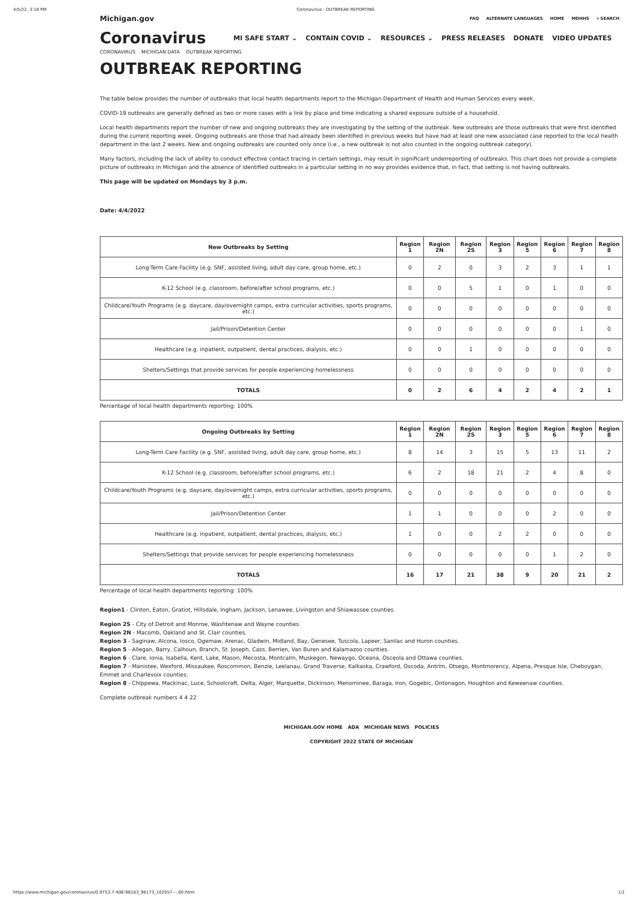4/5/22, 3:18 PM Coronavirus - OUTBREAK REPORTING
Michigan.gov FAQ ALTERNATE LANGUAGES HOME MDHHS ⌕ SEARCH
Coronavirus
MI SAFE START ⌄ CONTAIN COVID ⌄ RESOURCES ⌄ PRESS RELEASES DONATE VIDEO UPDATES
CORONAVIRUS MICHIGAN DATA OUTBREAK REPORTING
OUTBREAK REPORTING
The table below provides the number of outbreaks that local health departments report to the Michigan Department of Health and Human Services every week.
COVID-19 outbreaks are generally defined as two or more cases with a link by place and time indicating a shared exposure outside of a household.
Local health departments report the number of new and ongoing outbreaks they are investigating by the setting of the outbreak. New outbreaks are those outbreaks that were first identified during the current reporting week. Ongoing outbreaks are those that had already been identified in previous weeks but have had at least one new associated case reported to the local health department in the last 2 weeks. New and ongoing outbreaks are counted only once (i.e., a new outbreak is not also counted in the ongoing outbreak category).
Many factors, including the lack of ability to conduct effective contact tracing in certain settings, may result in significant underreporting of outbreaks. This chart does not provide a complete picture of outbreaks in Michigan and the absence of identified outbreaks in a particular setting in no way provides evidence that, in fact, that setting is not having outbreaks.
This page will be updated on Mondays by 3 p.m.
Date: 4/4/2022
| New Outbreaks by Setting | Region 1 | Region 2N | Region 2S | Region 3 | Region 5 | Region 6 | Region 7 | Region 8 |
| --- | --- | --- | --- | --- | --- | --- | --- | --- |
| Long-Term Care Facility (e.g. SNF, assisted living, adult day care, group home, etc.) | 0 | 2 | 0 | 3 | 2 | 3 | 1 | 1 |
| K-12 School (e.g. classroom, before/after school programs, etc.) | 0 | 0 | 5 | 1 | 0 | 1 | 0 | 0 |
| Childcare/Youth Programs (e.g. daycare, day/overnight camps, extra curricular activities, sports programs, etc.) | 0 | 0 | 0 | 0 | 0 | 0 | 0 | 0 |
| Jail/Prison/Detention Center | 0 | 0 | 0 | 0 | 0 | 0 | 1 | 0 |
| Healthcare (e.g. inpatient, outpatient, dental practices, dialysis, etc.) | 0 | 0 | 1 | 0 | 0 | 0 | 0 | 0 |
| Shelters/Settings that provide services for people experiencing homelessness | 0 | 0 | 0 | 0 | 0 | 0 | 0 | 0 |
| TOTALS | 0 | 2 | 6 | 4 | 2 | 4 | 2 | 1 |
Percentage of local health departments reporting: 100%
| Ongoing Outbreaks by Setting | Region 1 | Region 2N | Region 2S | Region 3 | Region 5 | Region 6 | Region 7 | Region 8 |
| --- | --- | --- | --- | --- | --- | --- | --- | --- |
| Long-Term Care Facility (e.g. SNF, assisted living, adult day care, group home, etc.) | 8 | 14 | 3 | 15 | 5 | 13 | 11 | 2 |
| K-12 School (e.g. classroom, before/after school programs, etc.) | 6 | 2 | 18 | 21 | 2 | 4 | 8 | 0 |
| Childcare/Youth Programs (e.g. daycare, day/overnight camps, extra curricular activities, sports programs, etc.) | 0 | 0 | 0 | 0 | 0 | 0 | 0 | 0 |
| Jail/Prison/Detention Center | 1 | 1 | 0 | 0 | 0 | 2 | 0 | 0 |
| Healthcare (e.g. inpatient, outpatient, dental practices, dialysis, etc.) | 1 | 0 | 0 | 2 | 2 | 0 | 0 | 0 |
| Shelters/Settings that provide services for people experiencing homelessness | 0 | 0 | 0 | 0 | 0 | 1 | 2 | 0 |
| TOTALS | 16 | 17 | 21 | 38 | 9 | 20 | 21 | 2 |
Percentage of local health departments reporting: 100%
Region1 - Clinton, Eaton, Gratiot, Hillsdale, Ingham, Jackson, Lenawee, Livingston and Shiawassee counties.
Region 2S - City of Detroit and Monroe, Washtenaw and Wayne counties.
Region 2N - Macomb, Oakland and St. Clair counties.
Region 3 - Saginaw, Alcona, Iosco, Ogemaw, Arenac, Gladwin, Midland, Bay, Genesee, Tuscola, Lapeer, Sanilac and Huron counties.
Region 5 - Allegan, Barry, Calhoun, Branch, St. Joseph, Cass, Berrien, Van Buren and Kalamazoo counties.
Region 6 - Clare, Ionia, Isabella, Kent, Lake, Mason, Mecosta, Montcalm, Muskegon, Newaygo, Oceana, Osceola and Ottawa counties.
Region 7 - Manistee, Wexford, Missaukee, Roscommon, Benzie, Leelanau, Grand Traverse, Kalkaska, Crawford, Oscoda, Antrim, Otsego, Montmorency, Alpena, Presque Isle, Cheboygan, Emmet and Charlevoix counties.
Region 8 - Chippewa, Mackinac, Luce, Schoolcraft, Delta, Alger, Marquette, Dickinson, Menominee, Baraga, Iron, Gogebic, Ontonagon, Houghton and Keweenaw counties.
Complete outbreak numbers 4 4 22
MICHIGAN.GOV HOME ADA MICHIGAN NEWS POLICIES
COPYRIGHT 2022 STATE OF MICHIGAN
https://www.michigan.gov/coronavirus/0,9753,7-406-98163_98173_102057---,00.html 1/1